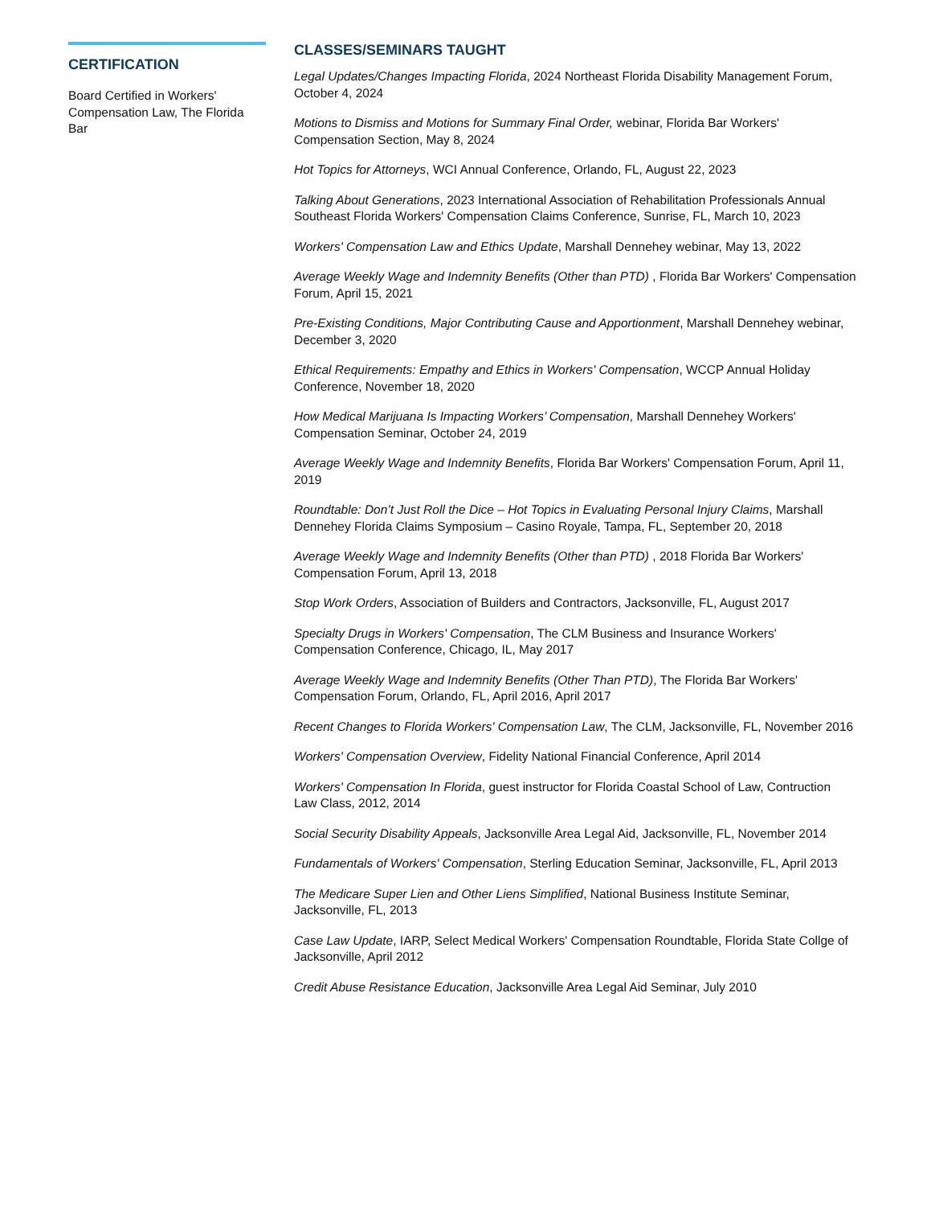CERTIFICATION
Board Certified in Workers' Compensation Law, The Florida Bar
CLASSES/SEMINARS TAUGHT
Legal Updates/Changes Impacting Florida, 2024 Northeast Florida Disability Management Forum, October 4, 2024
Motions to Dismiss and Motions for Summary Final Order, webinar, Florida Bar Workers' Compensation Section, May 8, 2024
Hot Topics for Attorneys, WCI Annual Conference, Orlando, FL, August 22, 2023
Talking About Generations, 2023 International Association of Rehabilitation Professionals Annual Southeast Florida Workers' Compensation Claims Conference, Sunrise, FL, March 10, 2023
Workers' Compensation Law and Ethics Update, Marshall Dennehey webinar, May 13, 2022
Average Weekly Wage and Indemnity Benefits (Other than PTD) , Florida Bar Workers' Compensation Forum, April 15, 2021
Pre-Existing Conditions, Major Contributing Cause and Apportionment, Marshall Dennehey webinar, December 3, 2020
Ethical Requirements: Empathy and Ethics in Workers' Compensation, WCCP Annual Holiday Conference, November 18, 2020
How Medical Marijuana Is Impacting Workers’ Compensation, Marshall Dennehey Workers' Compensation Seminar, October 24, 2019
Average Weekly Wage and Indemnity Benefits, Florida Bar Workers' Compensation Forum, April 11, 2019
Roundtable: Don’t Just Roll the Dice – Hot Topics in Evaluating Personal Injury Claims, Marshall Dennehey Florida Claims Symposium – Casino Royale, Tampa, FL, September 20, 2018
Average Weekly Wage and Indemnity Benefits (Other than PTD) , 2018 Florida Bar Workers' Compensation Forum, April 13, 2018
Stop Work Orders, Association of Builders and Contractors, Jacksonville, FL, August 2017
Specialty Drugs in Workers' Compensation, The CLM Business and Insurance Workers' Compensation Conference, Chicago, IL, May 2017
Average Weekly Wage and Indemnity Benefits (Other Than PTD), The Florida Bar Workers' Compensation Forum, Orlando, FL, April 2016, April 2017
Recent Changes to Florida Workers' Compensation Law, The CLM, Jacksonville, FL, November 2016
Workers' Compensation Overview, Fidelity National Financial Conference, April 2014
Workers' Compensation In Florida, guest instructor for Florida Coastal School of Law, Contruction Law Class, 2012, 2014
Social Security Disability Appeals, Jacksonville Area Legal Aid, Jacksonville, FL, November 2014
Fundamentals of Workers' Compensation, Sterling Education Seminar, Jacksonville, FL, April 2013
The Medicare Super Lien and Other Liens Simplified, National Business Institute Seminar, Jacksonville, FL, 2013
Case Law Update, IARP, Select Medical Workers' Compensation Roundtable, Florida State Collge of Jacksonville, April 2012
Credit Abuse Resistance Education, Jacksonville Area Legal Aid Seminar, July 2010